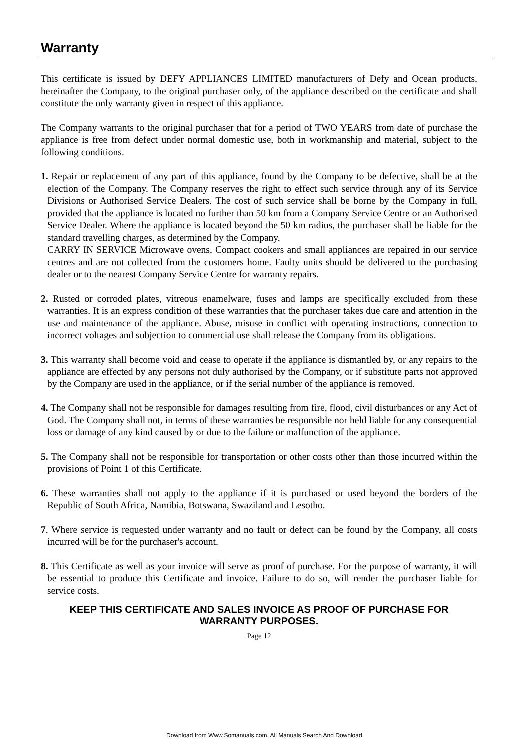Warranty
This certificate is issued by DEFY APPLIANCES LIMITED manufacturers of Defy and Ocean products, hereinafter the Company, to the original purchaser only, of the appliance described on the certificate and shall constitute the only warranty given in respect of this appliance.
The Company warrants to the original purchaser that for a period of TWO YEARS from date of purchase the appliance is free from defect under normal domestic use, both in workmanship and material, subject to the following conditions.
1. Repair or replacement of any part of this appliance, found by the Company to be defective, shall be at the election of the Company. The Company reserves the right to effect such service through any of its Service Divisions or Authorised Service Dealers. The cost of such service shall be borne by the Company in full, provided that the appliance is located no further than 50 km from a Company Service Centre or an Authorised Service Dealer. Where the appliance is located beyond the 50 km radius, the purchaser shall be liable for the standard travelling charges, as determined by the Company.
CARRY IN SERVICE Microwave ovens, Compact cookers and small appliances are repaired in our service centres and are not collected from the customers home. Faulty units should be delivered to the purchasing dealer or to the nearest Company Service Centre for warranty repairs.
2. Rusted or corroded plates, vitreous enamelware, fuses and lamps are specifically excluded from these warranties. It is an express condition of these warranties that the purchaser takes due care and attention in the use and maintenance of the appliance. Abuse, misuse in conflict with operating instructions, connection to incorrect voltages and subjection to commercial use shall release the Company from its obligations.
3. This warranty shall become void and cease to operate if the appliance is dismantled by, or any repairs to the appliance are effected by any persons not duly authorised by the Company, or if substitute parts not approved by the Company are used in the appliance, or if the serial number of the appliance is removed.
4. The Company shall not be responsible for damages resulting from fire, flood, civil disturbances or any Act of God. The Company shall not, in terms of these warranties be responsible nor held liable for any consequential loss or damage of any kind caused by or due to the failure or malfunction of the appliance.
5. The Company shall not be responsible for transportation or other costs other than those incurred within the provisions of Point 1 of this Certificate.
6. These warranties shall not apply to the appliance if it is purchased or used beyond the borders of the Republic of South Africa, Namibia, Botswana, Swaziland and Lesotho.
7. Where service is requested under warranty and no fault or defect can be found by the Company, all costs incurred will be for the purchaser's account.
8. This Certificate as well as your invoice will serve as proof of purchase. For the purpose of warranty, it will be essential to produce this Certificate and invoice. Failure to do so, will render the purchaser liable for service costs.
KEEP THIS CERTIFICATE AND SALES INVOICE AS PROOF OF PURCHASE FOR
WARRANTY PURPOSES.
Page 12
Download from Www.Somanuals.com. All Manuals Search And Download.